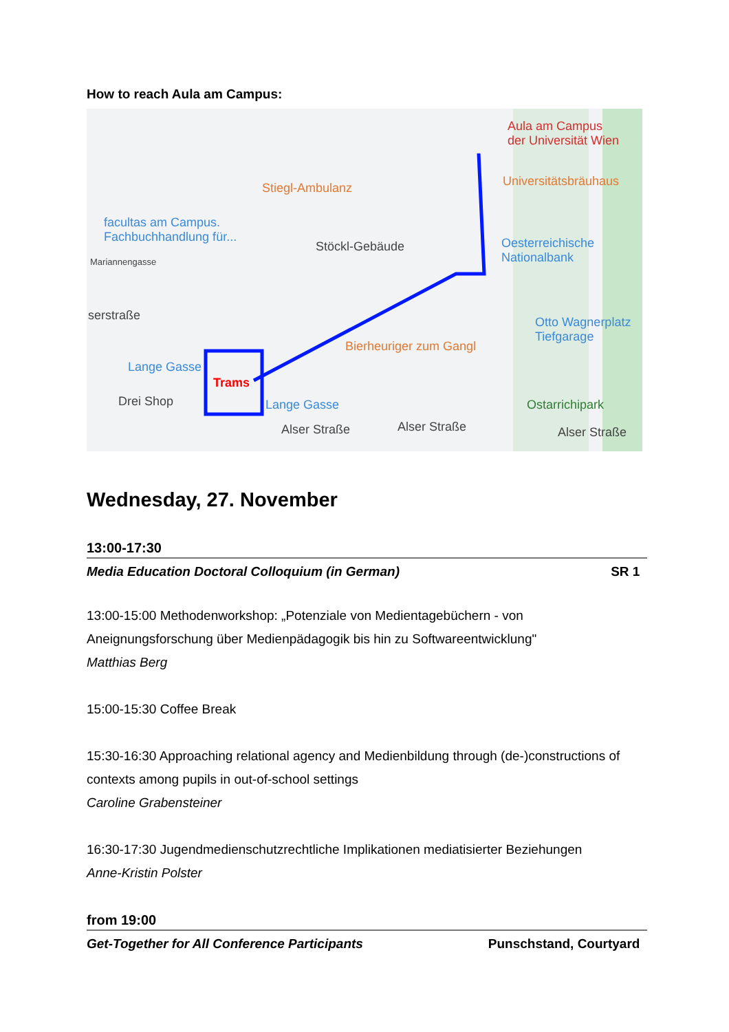How to reach Aula am Campus:
Aula am Campus
der Universität Wien
Stiegl-Ambulanz Universitätsbräuhaus
facultas am Campus.
Fachbuchhandlung für...
Stöckl-Gebäude Oesterreichische
Nationalbank Mariannengasse
serstraße Otto Wagnerplatz
Tiefgarage
Bierheuriger zum Gangl
Lange Gasse
Trams
Drei Shop Lange Gasse Ostarrichipark
Alser Straße Alser Straße Alser Straße
Wednesday, 27. November
13:00-17:30
Media Education Doctoral Colloquium (in German) SR 1
13:00-15:00 Methodenworkshop: „Potenziale von Medientagebüchern - von Aneignungsforschung über Medienpädagogik bis hin zu Softwareentwicklung"
Matthias Berg
15:00-15:30 Coffee Break
15:30-16:30 Approaching relational agency and Medienbildung through (de-)constructions of contexts among pupils in out-of-school settings
Caroline Grabensteiner
16:30-17:30 Jugendmedienschutzrechtliche Implikationen mediatisierter Beziehungen
Anne-Kristin Polster
from 19:00
Get-Together for All Conference Participants Punschstand, Courtyard